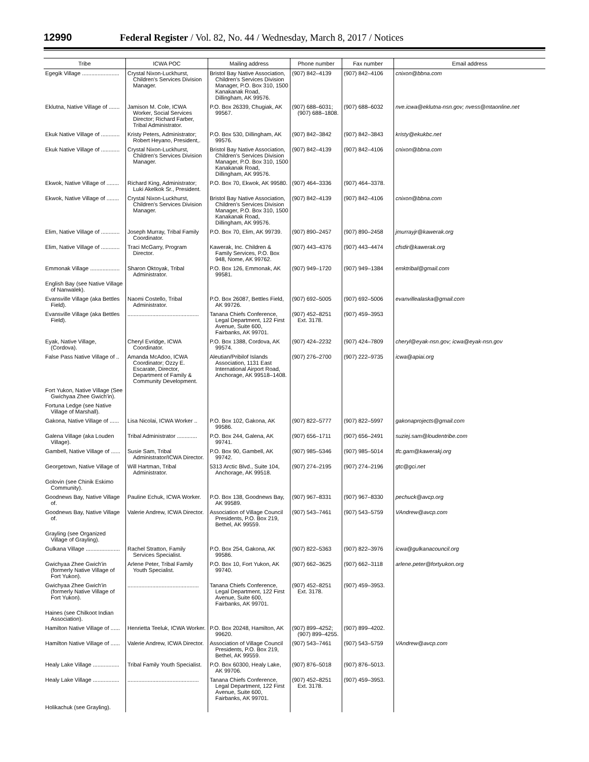12990 Federal Register / Vol. 82, No. 44 / Wednesday, March 8, 2017 / Notices
| Tribe | ICWA POC | Mailing address | Phone number | Fax number | Email address |
| --- | --- | --- | --- | --- | --- |
| Egegik Village ........................ | Crystal Nixon-Luckhurst, Children's Services Division Manager. | Bristol Bay Native Association, Children's Services Division Manager, P.O. Box 310, 1500 Kanakanak Road, Dillingham, AK 99576. | (907) 842–4139 | (907) 842–4106 | cnixon@bbna.com |
| Eklutna, Native Village of ....... | Jamison M. Cole, ICWA Worker, Social Services Director; Richard Farber, Tribal Administrator. | P.O. Box 26339, Chugiak, AK 99567. | (907) 688–6031; (907) 688–1808. | (907) 688–6032 | nve.icwa@eklutna-nsn.gov; nvess@mtaonline.net |
| Ekuk Native Village of ............ | Kristy Peters, Administrator; Robert Heyano, President,. | P.O. Box 530, Dillingham, AK 99576. | (907) 842–3842 | (907) 842–3843 | kristy@ekukbc.net |
| Ekuk Native Village of ............ | Crystal Nixon-Luckhurst, Children's Services Division Manager. | Bristol Bay Native Association, Children's Services Division Manager, P.O. Box 310, 1500 Kanakanak Road, Dillingham, AK 99576. | (907) 842–4139 | (907) 842–4106 | cnixon@bbna.com |
| Ekwok, Native Village of ........ | Richard King, Administrator; Luki Akelkok Sr., President. | P.O. Box 70, Ekwok, AK 99580. | (907) 464–3336 | (907) 464–3378. | |
| Ekwok, Native Village of ........ | Crystal Nixon-Luckhurst, Children's Services Division Manager. | Bristol Bay Native Association, Children's Services Division Manager, P.O. Box 310, 1500 Kanakanak Road, Dillingham, AK 99576. | (907) 842–4139 | (907) 842–4106 | cnixon@bbna.com |
| Elim, Native Village of ............ | Joseph Murray, Tribal Family Coordinator. | P.O. Box 70, Elim, AK 99739. | (907) 890–2457 | (907) 890–2458 | jmurrayjr@kawerak.org |
| Elim, Native Village of ............ | Traci McGarry, Program Director. | Kawerak, Inc. Children & Family Services, P.O. Box 948, Nome, AK 99762. | (907) 443–4376 | (907) 443–4474 | cfsdir@kawerak.org |
| Emmonak Village ................... | Sharon Oktoyak, Tribal Administrator. | P.O. Box 126, Emmonak, AK 99581. | (907) 949–1720 | (907) 949–1384 | emktribal@gmail.com |
| English Bay (see Native Village of Nanwalek). | | | | | |
| Evansville Village (aka Bettles Field). | Naomi Costello, Tribal Administrator. | P.O. Box 26087, Bettles Field, AK 99726. | (907) 692–5005 | (907) 692–5006 | evanvillealaska@gmail.com |
| Evansville Village (aka Bettles Field). | .............................................. | Tanana Chiefs Conference, Legal Department, 122 First Avenue, Suite 600, Fairbanks, AK 99701. | (907) 452–8251 Ext. 3178. | (907) 459–3953 | |
| Eyak, Native Village, (Cordova). | Cheryl Evridge, ICWA Coordinator. | P.O. Box 1388, Cordova, AK 99574. | (907) 424–2232 | (907) 424–7809 | cheryl@eyak-nsn.gov; icwa@eyak-nsn.gov |
| False Pass Native Village of .. | Amanda McAdoo, ICWA Coordinator; Ozzy E. Escarate, Director, Department of Family & Community Development. | Aleutian/Pribilof Islands Association, 1131 East International Airport Road, Anchorage, AK 99518–1408. | (907) 276–2700 | (907) 222–9735 | icwa@apiai.org |
| Fort Yukon, Native Village (See Gwichyaa Zhee Gwich'in). | | | | | |
| Fortuna Ledge (see Native Village of Marshall). | | | | | |
| Gakona, Native Village of ...... | Lisa Nicolai, ICWA Worker .. | P.O. Box 102, Gakona, AK 99586. | (907) 822–5777 | (907) 822–5997 | gakonaprojects@gmail.com |
| Galena Village (aka Louden Village). | Tribal Administrator ............. | P.O. Box 244, Galena, AK 99741. | (907) 656–1711 | (907) 656–2491 | suziej.sam@loudentribe.com |
| Gambell, Native Village of ...... | Susie Sam, Tribal Administrator/ICWA Director. | P.O. Box 90, Gambell, AK 99742. | (907) 985–5346 | (907) 985–5014 | tfc.gam@kawerakj.org |
| Georgetown, Native Village of | Will Hartman, Tribal Administrator. | 5313 Arctic Blvd., Suite 104, Anchorage, AK 99518. | (907) 274–2195 | (907) 274–2196 | gtc@gci.net |
| Golovin (see Chinik Eskimo Community). | | | | | |
| Goodnews Bay, Native Village of. | Pauline Echuk, ICWA Worker. | P.O. Box 138, Goodnews Bay, AK 99589. | (907) 967–8331 | (907) 967–8330 | pechuck@avcp.org |
| Goodnews Bay, Native Village of. | Valerie Andrew, ICWA Director. | Association of Village Council Presidents, P.O. Box 219, Bethel, AK 99559. | (907) 543–7461 | (907) 543–5759 | VAndrew@avcp.com |
| Grayling (see Organized Village of Grayling). | | | | | |
| Gulkana Village ...................... | Rachel Stratton, Family Services Specialist. | P.O. Box 254, Gakona, AK 99586. | (907) 822–5363 | (907) 822–3976 | icwa@gulkanacouncil.org |
| Gwichyaa Zhee Gwich'in (formerly Native Village of Fort Yukon). | Arlene Peter, Tribal Family Youth Specialist. | P.O. Box 10, Fort Yukon, AK 99740. | (907) 662–3625 | (907) 662–3118 | arlene.peter@fortyukon.org |
| Gwichyaa Zhee Gwich'in (formerly Native Village of Fort Yukon). | .............................................. | Tanana Chiefs Conference, Legal Department, 122 First Avenue, Suite 600, Fairbanks, AK 99701. | (907) 452–8251 Ext. 3178. | (907) 459–3953. | |
| Haines (see Chilkoot Indian Association). | | | | | |
| Hamilton Native Village of ...... | Henrietta Teeluk, ICWA Worker. | P.O. Box 20248, Hamilton, AK 99620. | (907) 899–4252; (907) 899–4255. | (907) 899–4202. | |
| Hamilton Native Village of ...... | Valerie Andrew, ICWA Director. | Association of Village Council Presidents, P.O. Box 219, Bethel, AK 99559. | (907) 543–7461 | (907) 543–5759 | VAndrew@avcp.com |
| Healy Lake Village ................. | Tribal Family Youth Specialist. | P.O. Box 60300, Healy Lake, AK 99706. | (907) 876–5018 | (907) 876–5013. | |
| Healy Lake Village ................. | .............................................. | Tanana Chiefs Conference, Legal Department, 122 First Avenue, Suite 600, Fairbanks, AK 99701. | (907) 452–8251 Ext. 3178. | (907) 459–3953. | |
| Holikachuk (see Grayling). | | | | | |